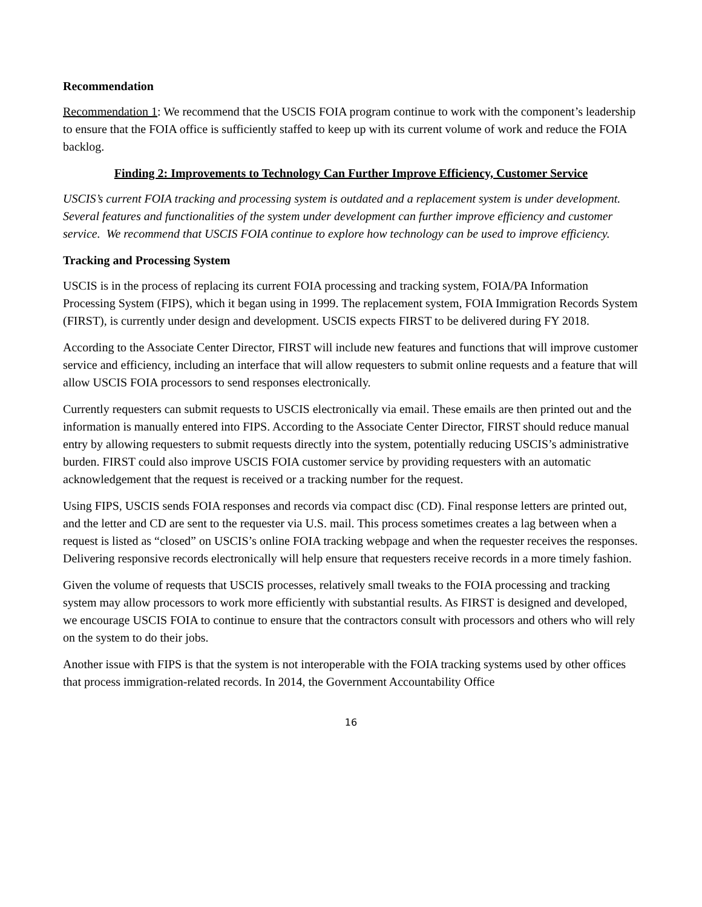Recommendation
Recommendation 1: We recommend that the USCIS FOIA program continue to work with the component’s leadership to ensure that the FOIA office is sufficiently staffed to keep up with its current volume of work and reduce the FOIA backlog.
Finding 2: Improvements to Technology Can Further Improve Efficiency, Customer Service
USCIS’s current FOIA tracking and processing system is outdated and a replacement system is under development. Several features and functionalities of the system under development can further improve efficiency and customer service. We recommend that USCIS FOIA continue to explore how technology can be used to improve efficiency.
Tracking and Processing System
USCIS is in the process of replacing its current FOIA processing and tracking system, FOIA/PA Information Processing System (FIPS), which it began using in 1999. The replacement system, FOIA Immigration Records System (FIRST), is currently under design and development. USCIS expects FIRST to be delivered during FY 2018.
According to the Associate Center Director, FIRST will include new features and functions that will improve customer service and efficiency, including an interface that will allow requesters to submit online requests and a feature that will allow USCIS FOIA processors to send responses electronically.
Currently requesters can submit requests to USCIS electronically via email. These emails are then printed out and the information is manually entered into FIPS. According to the Associate Center Director, FIRST should reduce manual entry by allowing requesters to submit requests directly into the system, potentially reducing USCIS’s administrative burden. FIRST could also improve USCIS FOIA customer service by providing requesters with an automatic acknowledgement that the request is received or a tracking number for the request.
Using FIPS, USCIS sends FOIA responses and records via compact disc (CD). Final response letters are printed out, and the letter and CD are sent to the requester via U.S. mail. This process sometimes creates a lag between when a request is listed as “closed” on USCIS’s online FOIA tracking webpage and when the requester receives the responses. Delivering responsive records electronically will help ensure that requesters receive records in a more timely fashion.
Given the volume of requests that USCIS processes, relatively small tweaks to the FOIA processing and tracking system may allow processors to work more efficiently with substantial results. As FIRST is designed and developed, we encourage USCIS FOIA to continue to ensure that the contractors consult with processors and others who will rely on the system to do their jobs.
Another issue with FIPS is that the system is not interoperable with the FOIA tracking systems used by other offices that process immigration-related records. In 2014, the Government Accountability Office
16